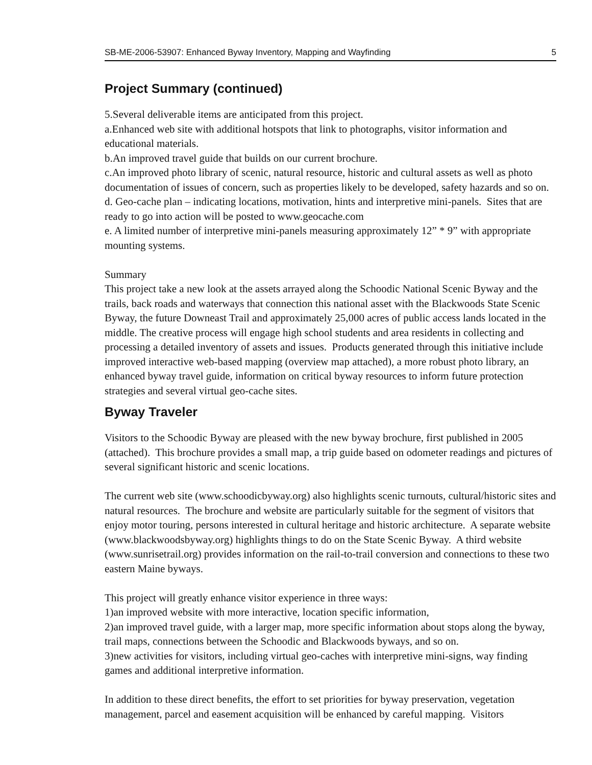SB-ME-2006-53907: Enhanced Byway Inventory, Mapping and Wayfinding 5
Project Summary (continued)
5.Several deliverable items are anticipated from this project.
a.Enhanced web site with additional hotspots that link to photographs, visitor information and educational materials.
b.An improved travel guide that builds on our current brochure.
c.An improved photo library of scenic, natural resource, historic and cultural assets as well as photo documentation of issues of concern, such as properties likely to be developed, safety hazards and so on.
d. Geo-cache plan – indicating locations, motivation, hints and interpretive mini-panels. Sites that are ready to go into action will be posted to www.geocache.com
e. A limited number of interpretive mini-panels measuring approximately 12” * 9” with appropriate mounting systems.
Summary
This project take a new look at the assets arrayed along the Schoodic National Scenic Byway and the trails, back roads and waterways that connection this national asset with the Blackwoods State Scenic Byway, the future Downeast Trail and approximately 25,000 acres of public access lands located in the middle. The creative process will engage high school students and area residents in collecting and processing a detailed inventory of assets and issues. Products generated through this initiative include improved interactive web-based mapping (overview map attached), a more robust photo library, an enhanced byway travel guide, information on critical byway resources to inform future protection strategies and several virtual geo-cache sites.
Byway Traveler
Visitors to the Schoodic Byway are pleased with the new byway brochure, first published in 2005 (attached). This brochure provides a small map, a trip guide based on odometer readings and pictures of several significant historic and scenic locations.
The current web site (www.schoodicbyway.org) also highlights scenic turnouts, cultural/historic sites and natural resources. The brochure and website are particularly suitable for the segment of visitors that enjoy motor touring, persons interested in cultural heritage and historic architecture. A separate website (www.blackwoodsbyway.org) highlights things to do on the State Scenic Byway. A third website (www.sunrisetrail.org) provides information on the rail-to-trail conversion and connections to these two eastern Maine byways.
This project will greatly enhance visitor experience in three ways:
1)an improved website with more interactive, location specific information,
2)an improved travel guide, with a larger map, more specific information about stops along the byway, trail maps, connections between the Schoodic and Blackwoods byways, and so on.
3)new activities for visitors, including virtual geo-caches with interpretive mini-signs, way finding games and additional interpretive information.
In addition to these direct benefits, the effort to set priorities for byway preservation, vegetation management, parcel and easement acquisition will be enhanced by careful mapping. Visitors